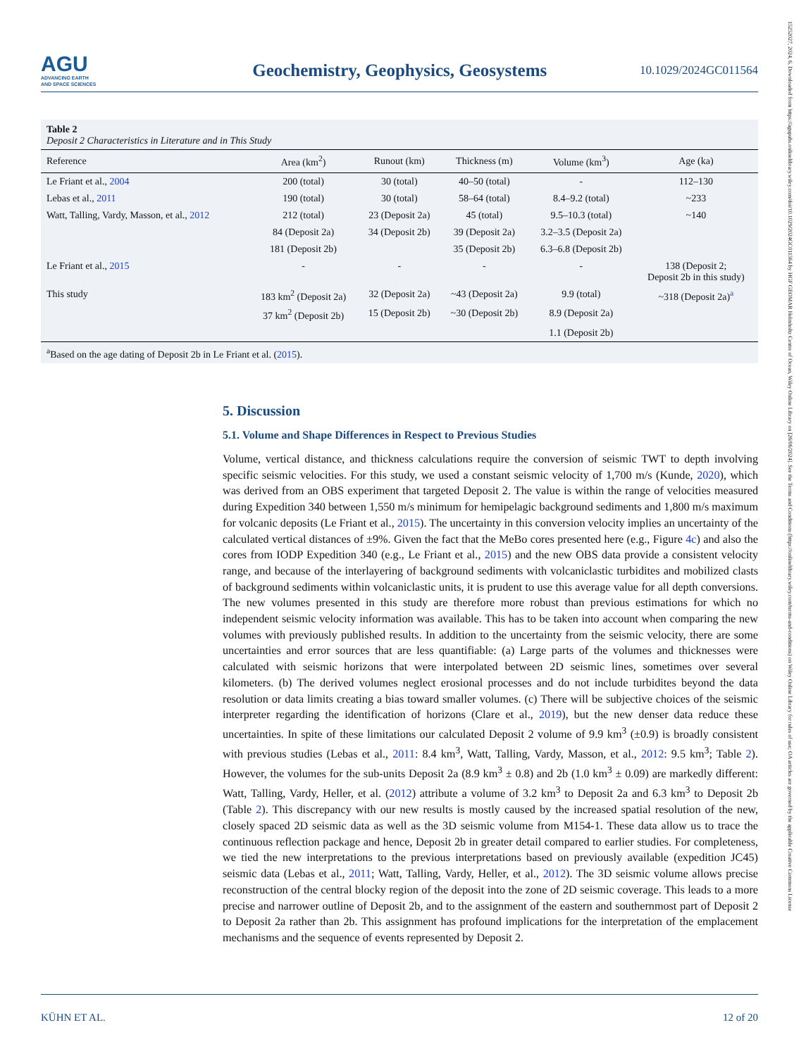15252027, 2024, 6, Downloaded from https://agupubs.onlinelibrary.wiley.com/doi/10.1029/2024GC011564 by HGF GEOMAR Helmholtz Centre of Ocean, Wiley Online Library on [26/06/2024]. See the Terms and Conditions (https://onlinelibrary.wiley.com/terms-and-conditions) on Wiley Online Library for rules of use; OA articles are governed by the applicable Creative Commons License
AGU
ADVANCING EARTH
AND SPACE SCIENCES
Geochemistry, Geophysics, Geosystems
10.1029/2024GC011564
Table 2
Deposit 2 Characteristics in Literature and in This Study
| Reference | Area (km<sup>2</sup>) | Runout (km) | Thickness (m) | Volume (km<sup>3</sup>) | Age (ka) |
| --- | --- | --- | --- | --- | --- |
| Le Friant et al., 2004 | 200 (total) | 30 (total) | 40–50 (total) | - | 112–130 |
| Lebas et al., 2011 | 190 (total) | 30 (total) | 58–64 (total) | 8.4–9.2 (total) | ~233 |
| Watt, Talling, Vardy, Masson, et al., 2012 | 212 (total) | 23 (Deposit 2a) | 45 (total) | 9.5–10.3 (total) | ~140 |
| | 84 (Deposit 2a) | 34 (Deposit 2b) | 39 (Deposit 2a) | 3.2–3.5 (Deposit 2a) | |
| | 181 (Deposit 2b) | | 35 (Deposit 2b) | 6.3–6.8 (Deposit 2b) | |
| Le Friant et al., 2015 | - | - | - | - | 138 (Deposit 2; Deposit 2b in this study) |
| This study | 183 km<sup>2</sup> (Deposit 2a) | 32 (Deposit 2a) | ~43 (Deposit 2a) | 9.9 (total) | ~318 (Deposit 2a)<sup>a</sup> |
| | 37 km<sup>2</sup> (Deposit 2b) | 15 (Deposit 2b) | ~30 (Deposit 2b) | 8.9 (Deposit 2a) | |
| | | | | 1.1 (Deposit 2b) | |
<sup>a</sup> Based on the age dating of Deposit 2b in Le Friant et al. (2015).
5. Discussion
5.1. Volume and Shape Differences in Respect to Previous Studies
Volume, vertical distance, and thickness calculations require the conversion of seismic TWT to depth involving specific seismic velocities. For this study, we used a constant seismic velocity of 1,700 m/s (Kunde, 2020), which was derived from an OBS experiment that targeted Deposit 2. The value is within the range of velocities measured during Expedition 340 between 1,550 m/s minimum for hemipelagic background sediments and 1,800 m/s maximum for volcanic deposits (Le Friant et al., 2015). The uncertainty in this conversion velocity implies an uncertainty of the calculated vertical distances of ±9%. Given the fact that the MeBo cores presented here (e.g., Figure 4c) and also the cores from IODP Expedition 340 (e.g., Le Friant et al., 2015) and the new OBS data provide a consistent velocity range, and because of the interlayering of background sediments with volcaniclastic turbidites and mobilized clasts of background sediments within volcaniclastic units, it is prudent to use this average value for all depth conversions. The new volumes presented in this study are therefore more robust than previous estimations for which no independent seismic velocity information was available. This has to be taken into account when comparing the new volumes with previously published results. In addition to the uncertainty from the seismic velocity, there are some uncertainties and error sources that are less quantifiable: (a) Large parts of the volumes and thicknesses were calculated with seismic horizons that were interpolated between 2D seismic lines, sometimes over several kilometers. (b) The derived volumes neglect erosional processes and do not include turbidites beyond the data resolution or data limits creating a bias toward smaller volumes. (c) There will be subjective choices of the seismic interpreter regarding the identification of horizons (Clare et al., 2019), but the new denser data reduce these uncertainties. In spite of these limitations our calculated Deposit 2 volume of 9.9 km<sup>3</sup> (±0.9) is broadly consistent with previous studies (Lebas et al., 2011: 8.4 km<sup>3</sup>, Watt, Talling, Vardy, Masson, et al., 2012: 9.5 km<sup>3</sup>; Table 2). However, the volumes for the sub-units Deposit 2a (8.9 km<sup>3</sup> ± 0.8) and 2b (1.0 km<sup>3</sup> ± 0.09) are markedly different: Watt, Talling, Vardy, Heller, et al. (2012) attribute a volume of 3.2 km<sup>3</sup> to Deposit 2a and 6.3 km<sup>3</sup> to Deposit 2b (Table 2). This discrepancy with our new results is mostly caused by the increased spatial resolution of the new, closely spaced 2D seismic data as well as the 3D seismic volume from M154-1. These data allow us to trace the continuous reflection package and hence, Deposit 2b in greater detail compared to earlier studies. For completeness, we tied the new interpretations to the previous interpretations based on previously available (expedition JC45) seismic data (Lebas et al., 2011; Watt, Talling, Vardy, Heller, et al., 2012). The 3D seismic volume allows precise reconstruction of the central blocky region of the deposit into the zone of 2D seismic coverage. This leads to a more precise and narrower outline of Deposit 2b, and to the assignment of the eastern and southernmost part of Deposit 2 to Deposit 2a rather than 2b. This assignment has profound implications for the interpretation of the emplacement mechanisms and the sequence of events represented by Deposit 2.
KÜHN ET AL. 12 of 20